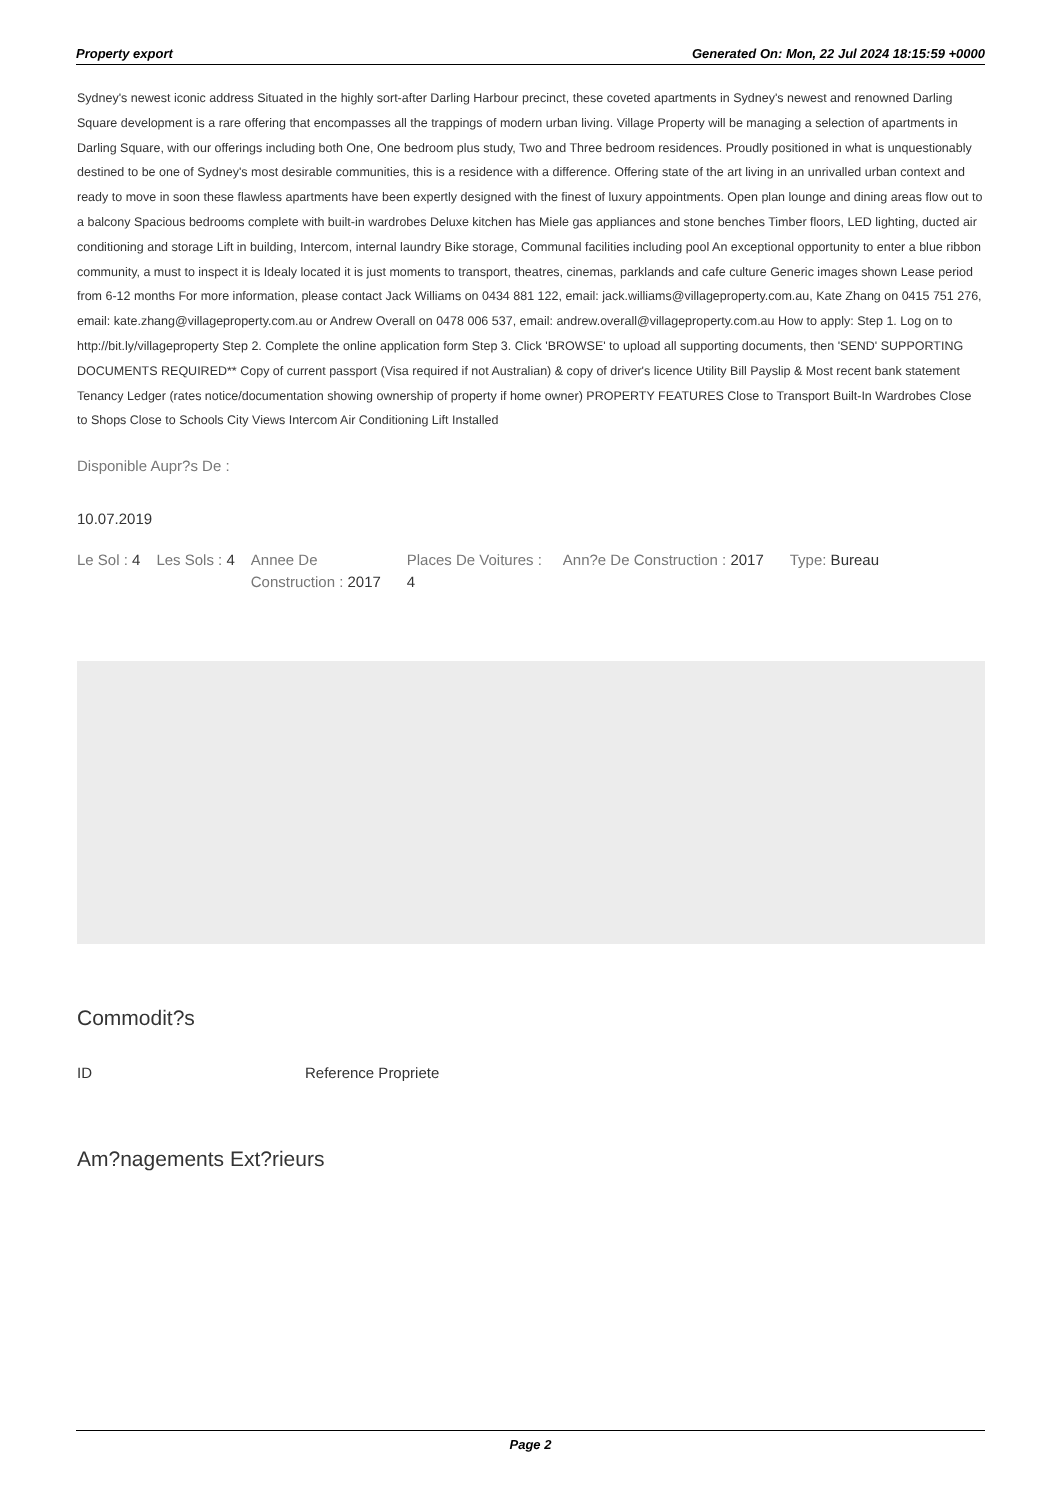Property export Generated On: Mon, 22 Jul 2024 18:15:59 +0000
Sydney's newest iconic address Situated in the highly sort-after Darling Harbour precinct, these coveted apartments in Sydney's newest and renowned Darling Square development is a rare offering that encompasses all the trappings of modern urban living. Village Property will be managing a selection of apartments in Darling Square, with our offerings including both One, One bedroom plus study, Two and Three bedroom residences. Proudly positioned in what is unquestionably destined to be one of Sydney's most desirable communities, this is a residence with a difference. Offering state of the art living in an unrivalled urban context and ready to move in soon these flawless apartments have been expertly designed with the finest of luxury appointments. Open plan lounge and dining areas flow out to a balcony Spacious bedrooms complete with built-in wardrobes Deluxe kitchen has Miele gas appliances and stone benches Timber floors, LED lighting, ducted air conditioning and storage Lift in building, Intercom, internal laundry Bike storage, Communal facilities including pool An exceptional opportunity to enter a blue ribbon community, a must to inspect it is Idealy located it is just moments to transport, theatres, cinemas, parklands and cafe culture Generic images shown Lease period from 6-12 months For more information, please contact Jack Williams on 0434 881 122, email: jack.williams@villageproperty.com.au, Kate Zhang on 0415 751 276, email: kate.zhang@villageproperty.com.au or Andrew Overall on 0478 006 537, email: andrew.overall@villageproperty.com.au How to apply: Step 1. Log on to http://bit.ly/villageproperty Step 2. Complete the online application form Step 3. Click 'BROWSE' to upload all supporting documents, then 'SEND' SUPPORTING DOCUMENTS REQUIRED** Copy of current passport (Visa required if not Australian) & copy of driver's licence Utility Bill Payslip & Most recent bank statement Tenancy Ledger (rates notice/documentation showing ownership of property if home owner) PROPERTY FEATURES Close to Transport Built-In Wardrobes Close to Shops Close to Schools City Views Intercom Air Conditioning Lift Installed
Disponible Aupr?s De :
10.07.2019
Le Sol : 4 Les Sols : 4 Annee De Construction : 2017
Places De Voitures : 4
Ann?e De Construction : 2017 Type: Bureau
Commodit?s
ID Reference Propriete
Am?nagements Ext?rieurs
Page 2